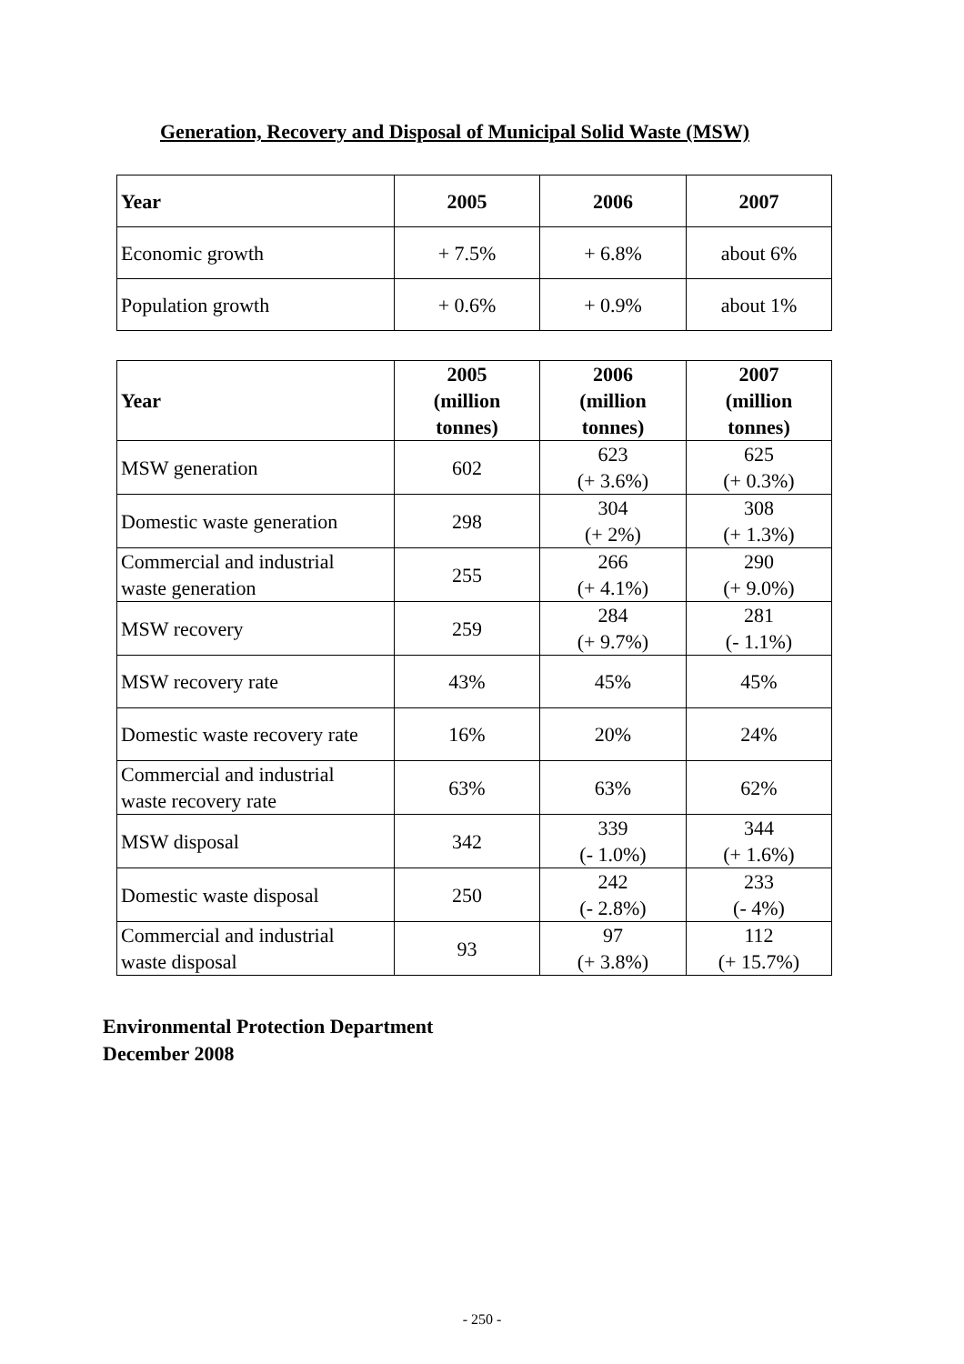Generation, Recovery and Disposal of Municipal Solid Waste (MSW)
| Year | 2005 | 2006 | 2007 |
| --- | --- | --- | --- |
| Economic growth | + 7.5% | + 6.8% | about 6% |
| Population growth | + 0.6% | + 0.9% | about 1% |
| Year | 2005 (million tonnes) | 2006 (million tonnes) | 2007 (million tonnes) |
| --- | --- | --- | --- |
| MSW generation | 602 | 623 (+ 3.6%) | 625 (+ 0.3%) |
| Domestic waste generation | 298 | 304 (+ 2%) | 308 (+ 1.3%) |
| Commercial and industrial waste generation | 255 | 266 (+ 4.1%) | 290 (+ 9.0%) |
| MSW recovery | 259 | 284 (+ 9.7%) | 281 (- 1.1%) |
| MSW recovery rate | 43% | 45% | 45% |
| Domestic waste recovery rate | 16% | 20% | 24% |
| Commercial and industrial waste recovery rate | 63% | 63% | 62% |
| MSW disposal | 342 | 339 (- 1.0%) | 344 (+ 1.6%) |
| Domestic waste disposal | 250 | 242 (- 2.8%) | 233 (- 4%) |
| Commercial and industrial waste disposal | 93 | 97 (+ 3.8%) | 112 (+ 15.7%) |
Environmental Protection Department
December 2008
- 250 -